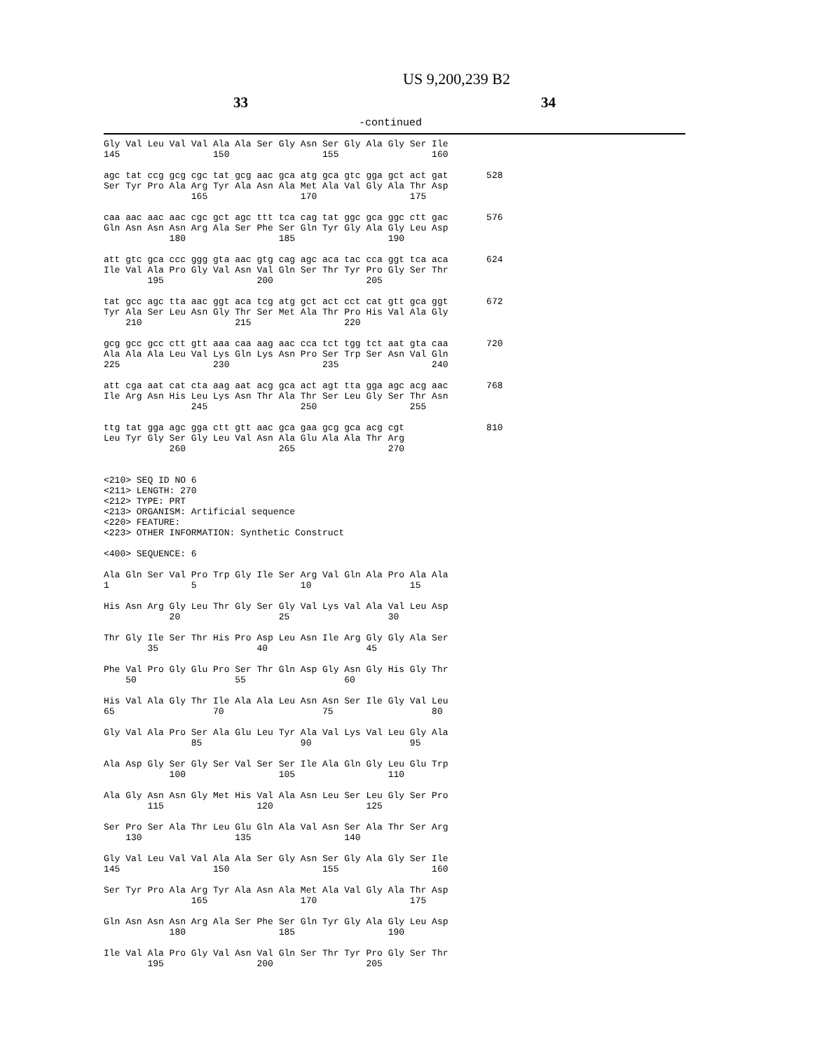US 9,200,239 B2
33 34
-continued
Gly Val Leu Val Val Ala Ala Ser Gly Asn Ser Gly Ala Gly Ser Ile
145                 150                 155                 160

agc tat ccg gcg cgc tat gcg aac gca atg gca gtc gga gct act gat       528
Ser Tyr Pro Ala Arg Tyr Ala Asn Ala Met Ala Val Gly Ala Thr Asp
                165                 170                 175

caa aac aac aac cgc gct agc ttt tca cag tat ggc gca ggc ctt gac       576
Gln Asn Asn Asn Arg Ala Ser Phe Ser Gln Tyr Gly Ala Gly Leu Asp
            180                 185                 190

att gtc gca ccc ggg gta aac gtg cag agc aca tac cca ggt tca aca       624
Ile Val Ala Pro Gly Val Asn Val Gln Ser Thr Tyr Pro Gly Ser Thr
        195                 200                 205

tat gcc agc tta aac ggt aca tcg atg gct act cct cat gtt gca ggt       672
Tyr Ala Ser Leu Asn Gly Thr Ser Met Ala Thr Pro His Val Ala Gly
    210                 215                 220

gcg gcc gcc ctt gtt aaa caa aag aac cca tct tgg tct aat gta caa       720
Ala Ala Ala Leu Val Lys Gln Lys Asn Pro Ser Trp Ser Asn Val Gln
225                 230                 235                 240

att cga aat cat cta aag aat acg gca act agt tta gga agc acg aac       768
Ile Arg Asn His Leu Lys Asn Thr Ala Thr Ser Leu Gly Ser Thr Asn
                245                 250                 255

ttg tat gga agc gga ctt gtt aac gca gaa gcg gca acg cgt               810
Leu Tyr Gly Ser Gly Leu Val Asn Ala Glu Ala Ala Thr Arg
            260                 265                 270


<210> SEQ ID NO 6
<211> LENGTH: 270
<212> TYPE: PRT
<213> ORGANISM: Artificial sequence
<220> FEATURE:
<223> OTHER INFORMATION: Synthetic Construct

<400> SEQUENCE: 6

Ala Gln Ser Val Pro Trp Gly Ile Ser Arg Val Gln Ala Pro Ala Ala
1               5                   10                  15

His Asn Arg Gly Leu Thr Gly Ser Gly Val Lys Val Ala Val Leu Asp
            20                  25                  30

Thr Gly Ile Ser Thr His Pro Asp Leu Asn Ile Arg Gly Gly Ala Ser
        35                  40                  45

Phe Val Pro Gly Glu Pro Ser Thr Gln Asp Gly Asn Gly His Gly Thr
    50                  55                  60

His Val Ala Gly Thr Ile Ala Ala Leu Asn Asn Ser Ile Gly Val Leu
65                  70                  75                  80

Gly Val Ala Pro Ser Ala Glu Leu Tyr Ala Val Lys Val Leu Gly Ala
                85                  90                  95

Ala Asp Gly Ser Gly Ser Val Ser Ser Ile Ala Gln Gly Leu Glu Trp
            100                 105                 110

Ala Gly Asn Asn Gly Met His Val Ala Asn Leu Ser Leu Gly Ser Pro
        115                 120                 125

Ser Pro Ser Ala Thr Leu Glu Gln Ala Val Asn Ser Ala Thr Ser Arg
    130                 135                 140

Gly Val Leu Val Val Ala Ala Ser Gly Asn Ser Gly Ala Gly Ser Ile
145                 150                 155                 160

Ser Tyr Pro Ala Arg Tyr Ala Asn Ala Met Ala Val Gly Ala Thr Asp
                165                 170                 175

Gln Asn Asn Asn Arg Ala Ser Phe Ser Gln Tyr Gly Ala Gly Leu Asp
            180                 185                 190

Ile Val Ala Pro Gly Val Asn Val Gln Ser Thr Tyr Pro Gly Ser Thr
        195                 200                 205